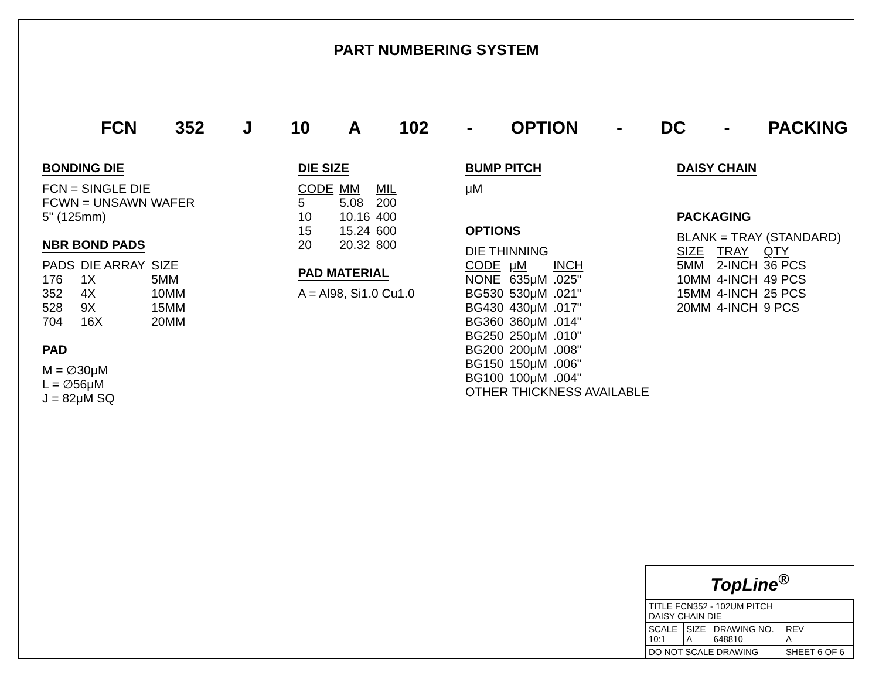PART NUMBERING SYSTEM
FCN 352 J 10 A 102 - OPTION - DC - PACKING
BONDING DIE
FCN = SINGLE DIE
FCWN = UNSAWN WAFER
5" (125mm)
NBR BOND PADS
| PADS | DIE ARRAY | SIZE |
| 176 | 1X | 5MM |
| 352 | 4X | 10MM |
| 528 | 9X | 15MM |
| 704 | 16X | 20MM |
PAD
M = ∅30μM
L = ∅56μM
J = 82μM SQ
DIE SIZE
| CODE | MM | MIL |
| --- | --- | --- |
| 5 | 5.08 | 200 |
| 10 | 10.16 | 400 |
| 15 | 15.24 | 600 |
| 20 | 20.32 | 800 |
PAD MATERIAL
A = Al98, Si1.0 Cu1.0
BUMP PITCH
μM
OPTIONS
DIE THINNING
| CODE | μM | INCH |
| --- | --- | --- |
| NONE | 635μM | .025" |
| BG530 | 530μM | .021" |
| BG430 | 430μM | .017" |
| BG360 | 360μM | .014" |
| BG250 | 250μM | .010" |
| BG200 | 200μM | .008" |
| BG150 | 150μM | .006" |
| BG100 | 100μM | .004" |
OTHER THICKNESS AVAILABLE
DAISY CHAIN
PACKAGING
BLANK = TRAY (STANDARD)
| SIZE | TRAY | QTY |
| --- | --- | --- |
| 5MM | 2-INCH | 36 PCS |
| 10MM | 4-INCH | 49 PCS |
| 15MM | 4-INCH | 25 PCS |
| 20MM | 4-INCH | 9 PCS |
TopLine<sup>®</sup>
| TITLE FCN352 - 102UM PITCH DAISY CHAIN DIE | | | |
| SCALE 10:1 | SIZE A | DRAWING NO. 648810 | REV A |
| DO NOT SCALE DRAWING | | | SHEET 6 OF 6 |